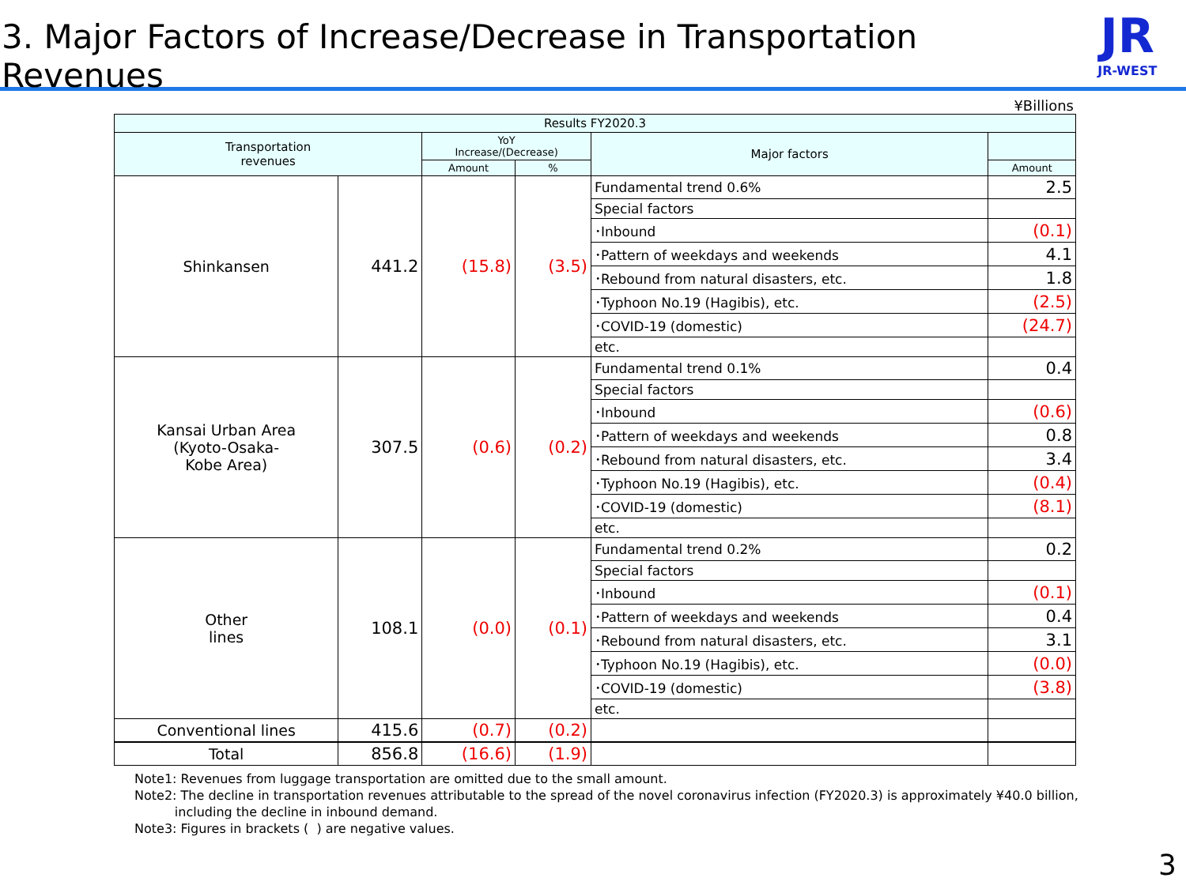3. Major Factors of Increase/Decrease in Transportation Revenues
JR
JR-WEST
¥Billions
| Results FY2020.3 | | | | | |
| --- | --- | --- | --- | --- | --- |
| Transportation revenues | | YoY Increase/(Decrease) | | Major factors | |
| | | Amount | % | | Amount |
| Shinkansen | 441.2 | (15.8) | (3.5) | Fundamental trend 0.6% | 2.5 |
| | | | | Special factors | |
| | | | | ･Inbound | (0.1) |
| | | | | ･Pattern of weekdays and weekends | 4.1 |
| | | | | ･Rebound from natural disasters, etc. | 1.8 |
| | | | | ･Typhoon No.19 (Hagibis), etc. | (2.5) |
| | | | | ･COVID-19 (domestic) | (24.7) |
| | | | | etc. | |
| Kansai Urban Area (Kyoto-Osaka- Kobe Area) | 307.5 | (0.6) | (0.2) | Fundamental trend 0.1% | 0.4 |
| | | | | Special factors | |
| | | | | ･Inbound | (0.6) |
| | | | | ･Pattern of weekdays and weekends | 0.8 |
| | | | | ･Rebound from natural disasters, etc. | 3.4 |
| | | | | ･Typhoon No.19 (Hagibis), etc. | (0.4) |
| | | | | ･COVID-19 (domestic) | (8.1) |
| | | | | etc. | |
| Other lines | 108.1 | (0.0) | (0.1) | Fundamental trend 0.2% | 0.2 |
| | | | | Special factors | |
| | | | | ･Inbound | (0.1) |
| | | | | ･Pattern of weekdays and weekends | 0.4 |
| | | | | ･Rebound from natural disasters, etc. | 3.1 |
| | | | | ･Typhoon No.19 (Hagibis), etc. | (0.0) |
| | | | | ･COVID-19 (domestic) | (3.8) |
| | | | | etc. | |
| Conventional lines | 415.6 | (0.7) | (0.2) | | |
| Total | 856.8 | (16.6) | (1.9) | | |
Note1: Revenues from luggage transportation are omitted due to the small amount.
Note2: The decline in transportation revenues attributable to the spread of the novel coronavirus infection (FY2020.3) is approximately ¥40.0 billion,
including the decline in inbound demand.
Note3: Figures in brackets ( ) are negative values.
3